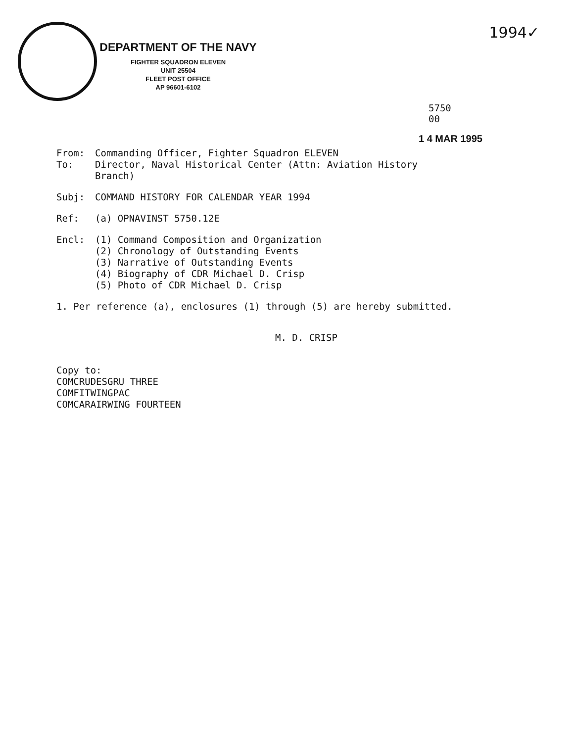1994✓
DEPARTMENT OF THE NAVY
FIGHTER SQUADRON ELEVEN
UNIT 25504
FLEET POST OFFICE
AP 96601-6102
5750
00
1 4 MAR 1995
From: Commanding Officer, Fighter Squadron ELEVEN
To: Director, Naval Historical Center (Attn: Aviation History
Branch)
Subj: COMMAND HISTORY FOR CALENDAR YEAR 1994
Ref: (a) OPNAVINST 5750.12E
Encl: (1) Command Composition and Organization
(2) Chronology of Outstanding Events
(3) Narrative of Outstanding Events
(4) Biography of CDR Michael D. Crisp
(5) Photo of CDR Michael D. Crisp
1. Per reference (a), enclosures (1) through (5) are hereby submitted.
M. D. CRISP
Copy to:
COMCRUDESGRU THREE
COMFITWINGPAC
COMCARAIRWING FOURTEEN